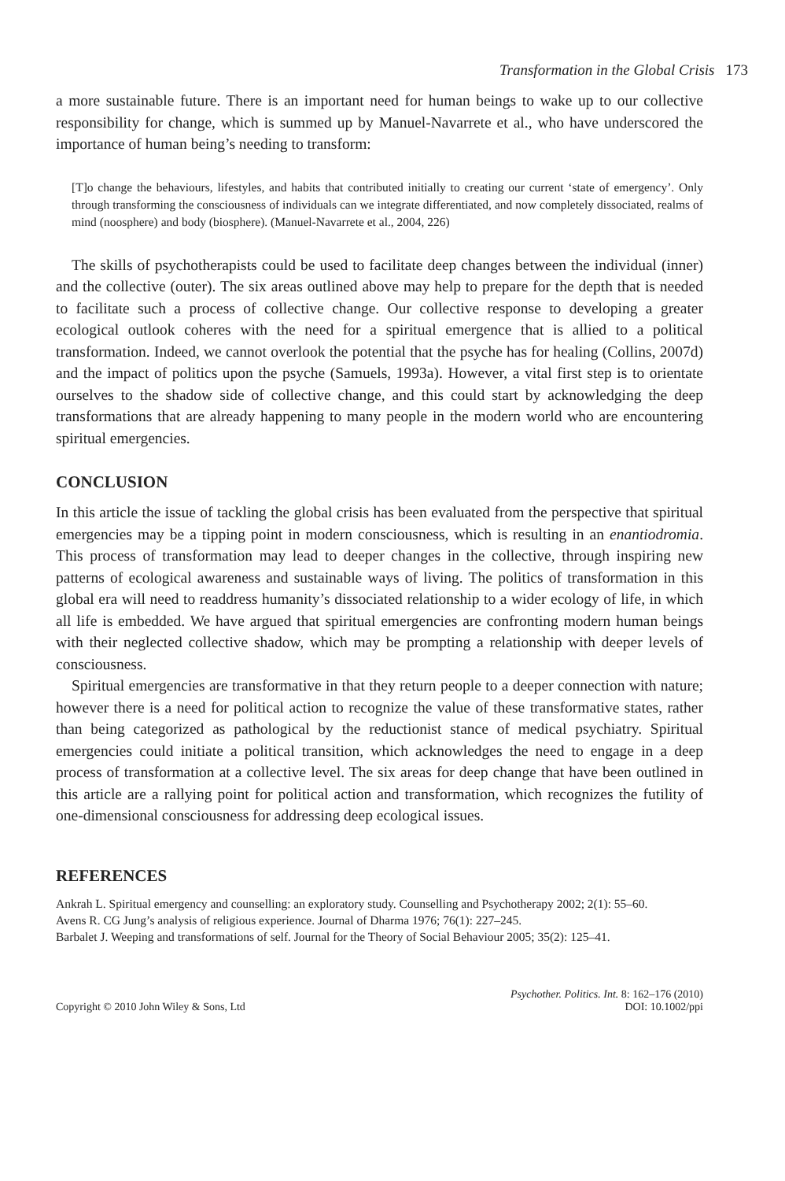Transformation in the Global Crisis 173
a more sustainable future. There is an important need for human beings to wake up to our collective responsibility for change, which is summed up by Manuel-Navarrete et al., who have underscored the importance of human being’s needing to transform:
[T]o change the behaviours, lifestyles, and habits that contributed initially to creating our current ‘state of emergency’. Only through transforming the consciousness of individuals can we integrate differentiated, and now completely dissociated, realms of mind (noosphere) and body (biosphere). (Manuel-Navarrete et al., 2004, 226)
The skills of psychotherapists could be used to facilitate deep changes between the individual (inner) and the collective (outer). The six areas outlined above may help to prepare for the depth that is needed to facilitate such a process of collective change. Our collective response to developing a greater ecological outlook coheres with the need for a spiritual emergence that is allied to a political transformation. Indeed, we cannot overlook the potential that the psyche has for healing (Collins, 2007d) and the impact of politics upon the psyche (Samuels, 1993a). However, a vital first step is to orientate ourselves to the shadow side of collective change, and this could start by acknowledging the deep transformations that are already happening to many people in the modern world who are encountering spiritual emergencies.
CONCLUSION
In this article the issue of tackling the global crisis has been evaluated from the perspective that spiritual emergencies may be a tipping point in modern consciousness, which is resulting in an enantiodromia. This process of transformation may lead to deeper changes in the collective, through inspiring new patterns of ecological awareness and sustainable ways of living. The politics of transformation in this global era will need to readdress humanity’s dissociated relationship to a wider ecology of life, in which all life is embedded. We have argued that spiritual emergencies are confronting modern human beings with their neglected collective shadow, which may be prompting a relationship with deeper levels of consciousness.
Spiritual emergencies are transformative in that they return people to a deeper connection with nature; however there is a need for political action to recognize the value of these transformative states, rather than being categorized as pathological by the reductionist stance of medical psychiatry. Spiritual emergencies could initiate a political transition, which acknowledges the need to engage in a deep process of transformation at a collective level. The six areas for deep change that have been outlined in this article are a rallying point for political action and transformation, which recognizes the futility of one-dimensional consciousness for addressing deep ecological issues.
REFERENCES
Ankrah L. Spiritual emergency and counselling: an exploratory study. Counselling and Psychotherapy 2002; 2(1): 55–60.
Avens R. CG Jung’s analysis of religious experience. Journal of Dharma 1976; 76(1): 227–245.
Barbalet J. Weeping and transformations of self. Journal for the Theory of Social Behaviour 2005; 35(2): 125–41.
Copyright © 2010 John Wiley & Sons, Ltd
Psychother. Politics. Int. 8: 162–176 (2010)
DOI: 10.1002/ppi